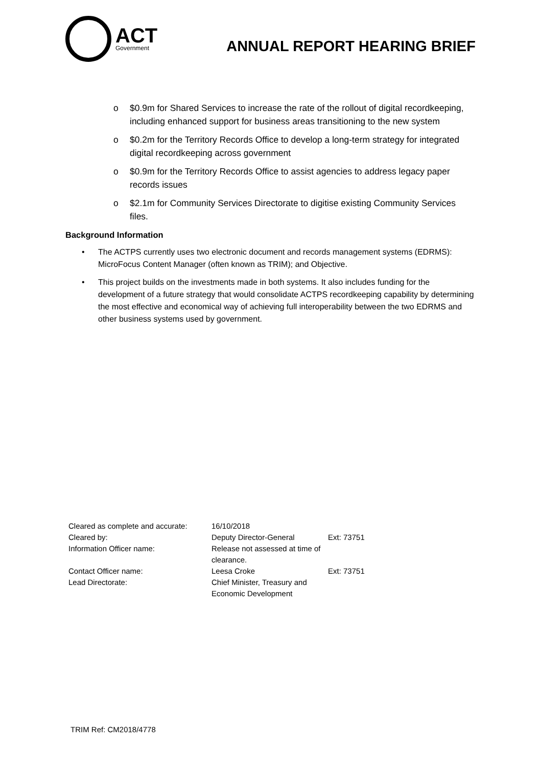ACT
Government
ANNUAL REPORT HEARING BRIEF
o $0.9m for Shared Services to increase the rate of the rollout of digital recordkeeping, including enhanced support for business areas transitioning to the new system
o $0.2m for the Territory Records Office to develop a long-term strategy for integrated digital recordkeeping across government
o $0.9m for the Territory Records Office to assist agencies to address legacy paper records issues
o $2.1m for Community Services Directorate to digitise existing Community Services files.
Background Information
• The ACTPS currently uses two electronic document and records management systems (EDRMS): MicroFocus Content Manager (often known as TRIM); and Objective.
• This project builds on the investments made in both systems. It also includes funding for the development of a future strategy that would consolidate ACTPS recordkeeping capability by determining the most effective and economical way of achieving full interoperability between the two EDRMS and other business systems used by government.
| Cleared as complete and accurate: | 16/10/2018 | |
| Cleared by: | Deputy Director-General | Ext: 73751 |
| Information Officer name: | Release not assessed at time of clearance. | |
| Contact Officer name: | Leesa Croke | Ext: 73751 |
| Lead Directorate: | Chief Minister, Treasury and Economic Development | |
TRIM Ref: CM2018/4778